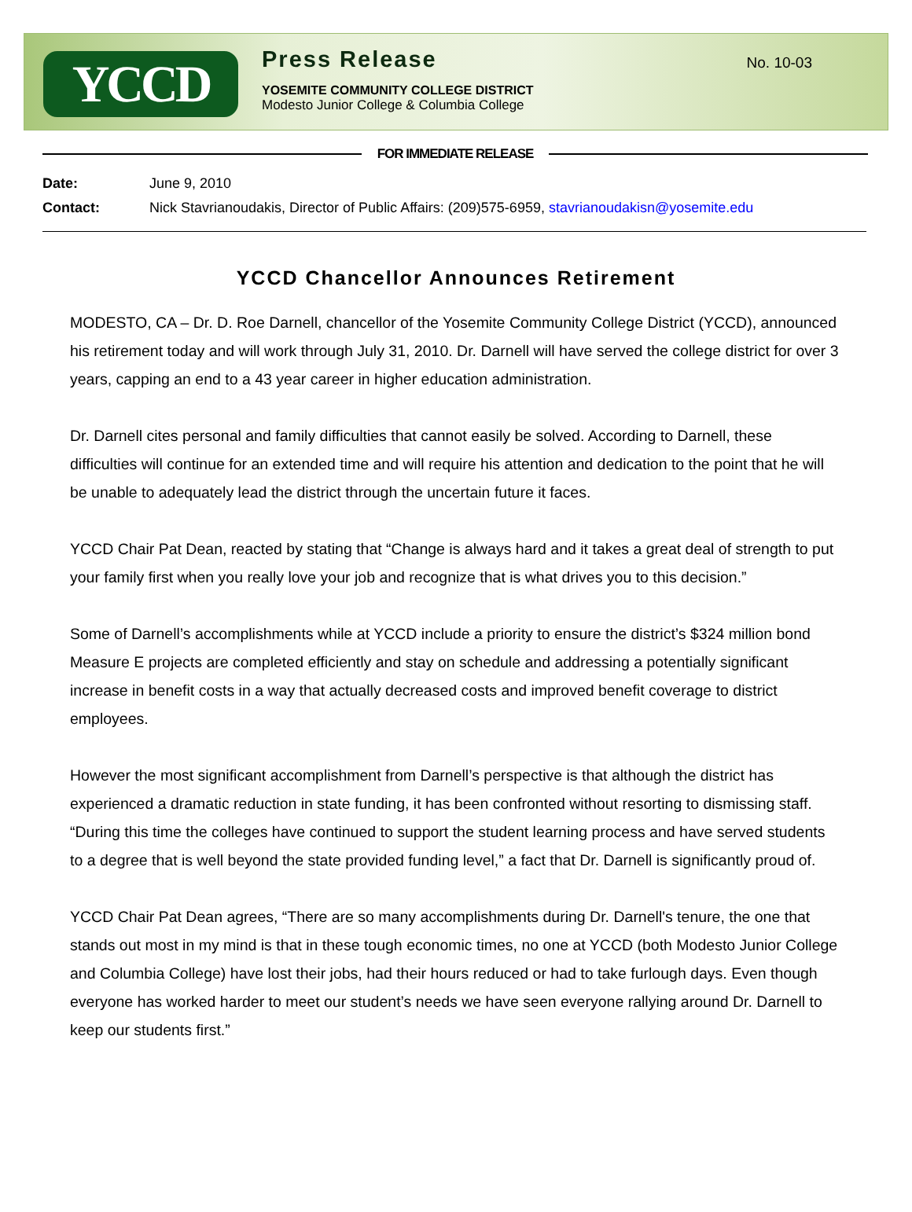YCCD
Press Release
YOSEMITE COMMUNITY COLLEGE DISTRICT
Modesto Junior College & Columbia College
No. 10-03
FOR IMMEDIATE RELEASE
| Date: | June 9, 2010 |
| Contact: | Nick Stavrianoudakis, Director of Public Affairs: (209)575-6959, stavrianoudakisn@yosemite.edu |
YCCD Chancellor Announces Retirement
MODESTO, CA – Dr. D. Roe Darnell, chancellor of the Yosemite Community College District (YCCD), announced his retirement today and will work through July 31, 2010. Dr. Darnell will have served the college district for over 3 years, capping an end to a 43 year career in higher education administration.
Dr. Darnell cites personal and family difficulties that cannot easily be solved. According to Darnell, these difficulties will continue for an extended time and will require his attention and dedication to the point that he will be unable to adequately lead the district through the uncertain future it faces.
YCCD Chair Pat Dean, reacted by stating that “Change is always hard and it takes a great deal of strength to put your family first when you really love your job and recognize that is what drives you to this decision.”
Some of Darnell’s accomplishments while at YCCD include a priority to ensure the district’s $324 million bond Measure E projects are completed efficiently and stay on schedule and addressing a potentially significant increase in benefit costs in a way that actually decreased costs and improved benefit coverage to district employees.
However the most significant accomplishment from Darnell’s perspective is that although the district has experienced a dramatic reduction in state funding, it has been confronted without resorting to dismissing staff. “During this time the colleges have continued to support the student learning process and have served students to a degree that is well beyond the state provided funding level,” a fact that Dr. Darnell is significantly proud of.
YCCD Chair Pat Dean agrees, “There are so many accomplishments during Dr. Darnell's tenure, the one that stands out most in my mind is that in these tough economic times, no one at YCCD (both Modesto Junior College and Columbia College) have lost their jobs, had their hours reduced or had to take furlough days. Even though everyone has worked harder to meet our student’s needs we have seen everyone rallying around Dr. Darnell to keep our students first.”